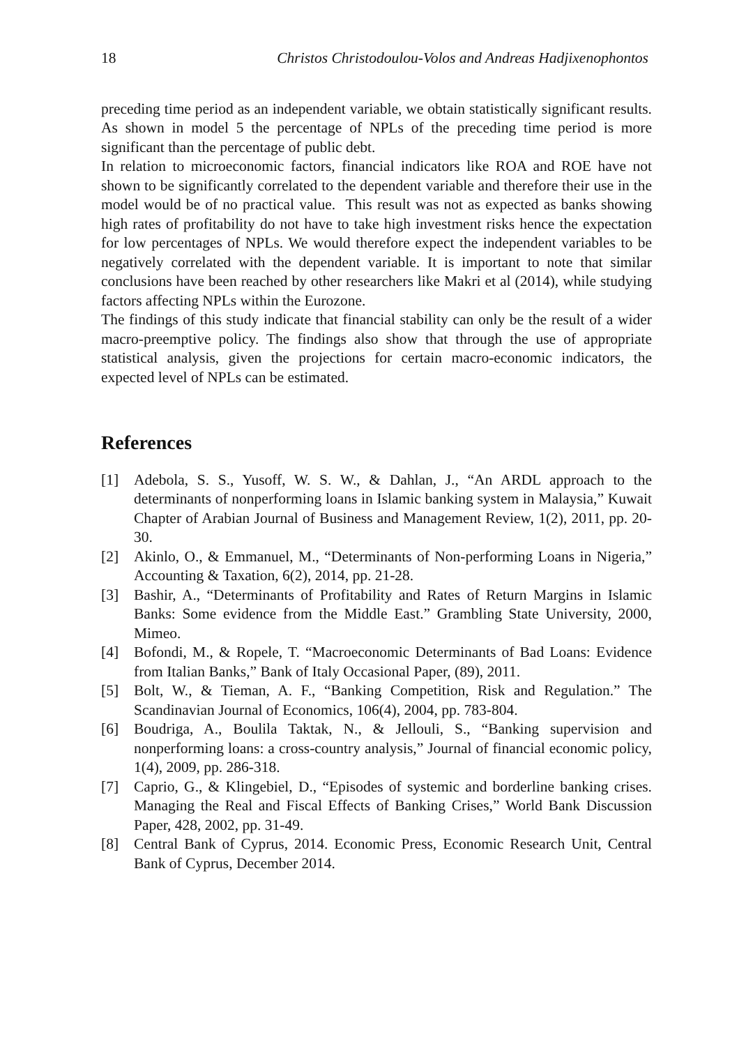18 Christos Christodoulou-Volos and Andreas Hadjixenophontos
preceding time period as an independent variable, we obtain statistically significant results. As shown in model 5 the percentage of NPLs of the preceding time period is more significant than the percentage of public debt.
In relation to microeconomic factors, financial indicators like ROA and ROE have not shown to be significantly correlated to the dependent variable and therefore their use in the model would be of no practical value. This result was not as expected as banks showing high rates of profitability do not have to take high investment risks hence the expectation for low percentages of NPLs. We would therefore expect the independent variables to be negatively correlated with the dependent variable. It is important to note that similar conclusions have been reached by other researchers like Makri et al (2014), while studying factors affecting NPLs within the Eurozone.
The findings of this study indicate that financial stability can only be the result of a wider macro-preemptive policy. The findings also show that through the use of appropriate statistical analysis, given the projections for certain macro-economic indicators, the expected level of NPLs can be estimated.
References
[1] Adebola, S. S., Yusoff, W. S. W., & Dahlan, J., “An ARDL approach to the determinants of nonperforming loans in Islamic banking system in Malaysia,” Kuwait Chapter of Arabian Journal of Business and Management Review, 1(2), 2011, pp. 20-30.
[2] Akinlo, O., & Emmanuel, M., “Determinants of Non-performing Loans in Nigeria,” Accounting & Taxation, 6(2), 2014, pp. 21-28.
[3] Bashir, A., “Determinants of Profitability and Rates of Return Margins in Islamic Banks: Some evidence from the Middle East.” Grambling State University, 2000, Mimeo.
[4] Bofondi, M., & Ropele, T. “Macroeconomic Determinants of Bad Loans: Evidence from Italian Banks,” Bank of Italy Occasional Paper, (89), 2011.
[5] Bolt, W., & Tieman, A. F., “Banking Competition, Risk and Regulation.” The Scandinavian Journal of Economics, 106(4), 2004, pp. 783-804.
[6] Boudriga, A., Boulila Taktak, N., & Jellouli, S., “Banking supervision and nonperforming loans: a cross-country analysis,” Journal of financial economic policy, 1(4), 2009, pp. 286-318.
[7] Caprio, G., & Klingebiel, D., “Episodes of systemic and borderline banking crises. Managing the Real and Fiscal Effects of Banking Crises,” World Bank Discussion Paper, 428, 2002, pp. 31-49.
[8] Central Bank of Cyprus, 2014. Economic Press, Economic Research Unit, Central Bank of Cyprus, December 2014.